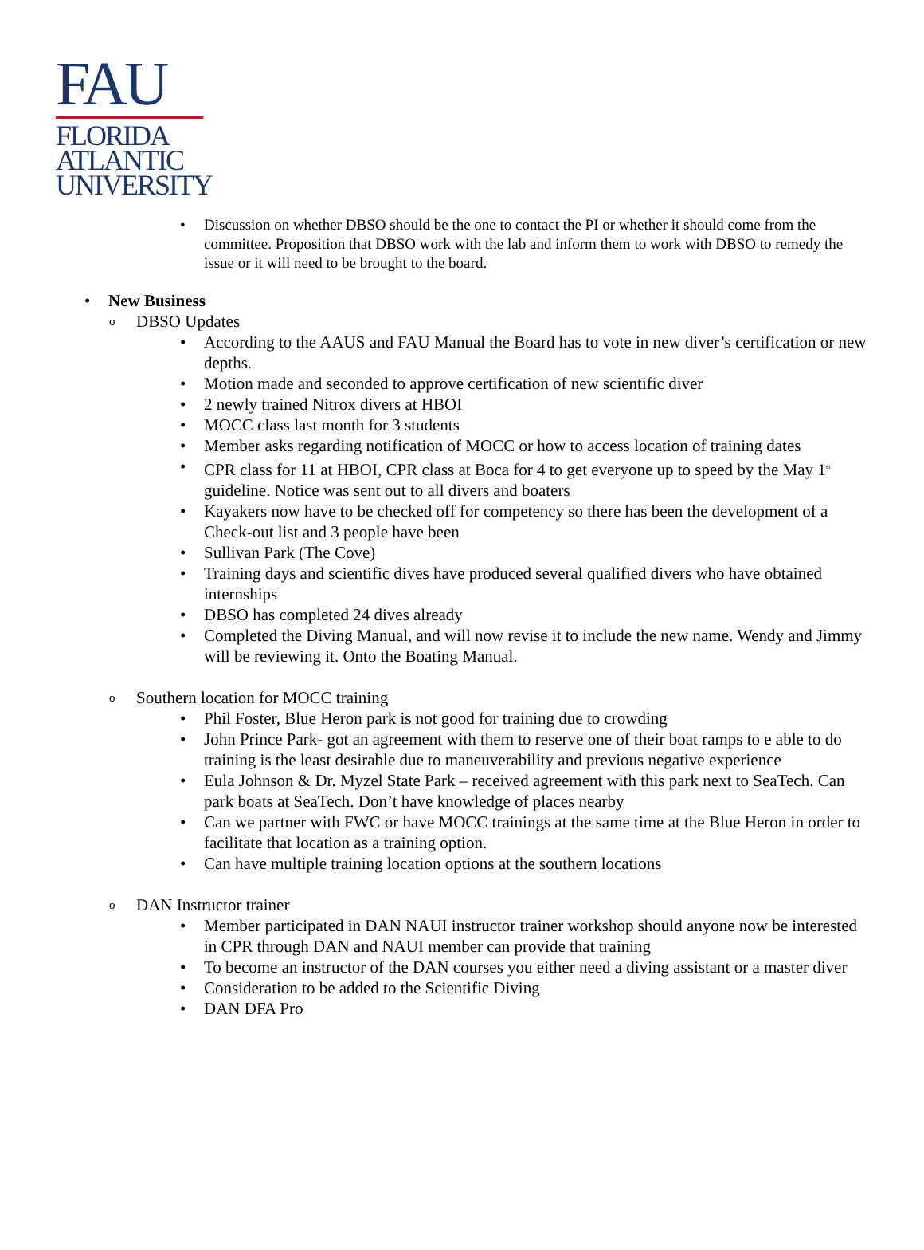FAU
FLORIDA
ATLANTIC
UNIVERSITY
Discussion on whether DBSO should be the one to contact the PI or whether it should come from the committee. Proposition that DBSO work with the lab and inform them to work with DBSO to remedy the issue or it will need to be brought to the board.
New Business
DBSO Updates
According to the AAUS and FAU Manual the Board has to vote in new diver’s certification or new depths.
Motion made and seconded to approve certification of new scientific diver
2 newly trained Nitrox divers at HBOI
MOCC class last month for 3 students
Member asks regarding notification of MOCC or how to access location of training dates
CPR class for 11 at HBOI, CPR class at Boca for 4 to get everyone up to speed by the May 1<sup>st</sup> guideline. Notice was sent out to all divers and boaters
Kayakers now have to be checked off for competency so there has been the development of a Check-out list and 3 people have been
Sullivan Park (The Cove)
Training days and scientific dives have produced several qualified divers who have obtained internships
DBSO has completed 24 dives already
Completed the Diving Manual, and will now revise it to include the new name. Wendy and Jimmy will be reviewing it. Onto the Boating Manual.
Southern location for MOCC training
Phil Foster, Blue Heron park is not good for training due to crowding
John Prince Park- got an agreement with them to reserve one of their boat ramps to e able to do training is the least desirable due to maneuverability and previous negative experience
Eula Johnson & Dr. Myzel State Park – received agreement with this park next to SeaTech. Can park boats at SeaTech. Don’t have knowledge of places nearby
Can we partner with FWC or have MOCC trainings at the same time at the Blue Heron in order to facilitate that location as a training option.
Can have multiple training location options at the southern locations
DAN Instructor trainer
Member participated in DAN NAUI instructor trainer workshop should anyone now be interested in CPR through DAN and NAUI member can provide that training
To become an instructor of the DAN courses you either need a diving assistant or a master diver
Consideration to be added to the Scientific Diving
DAN DFA Pro